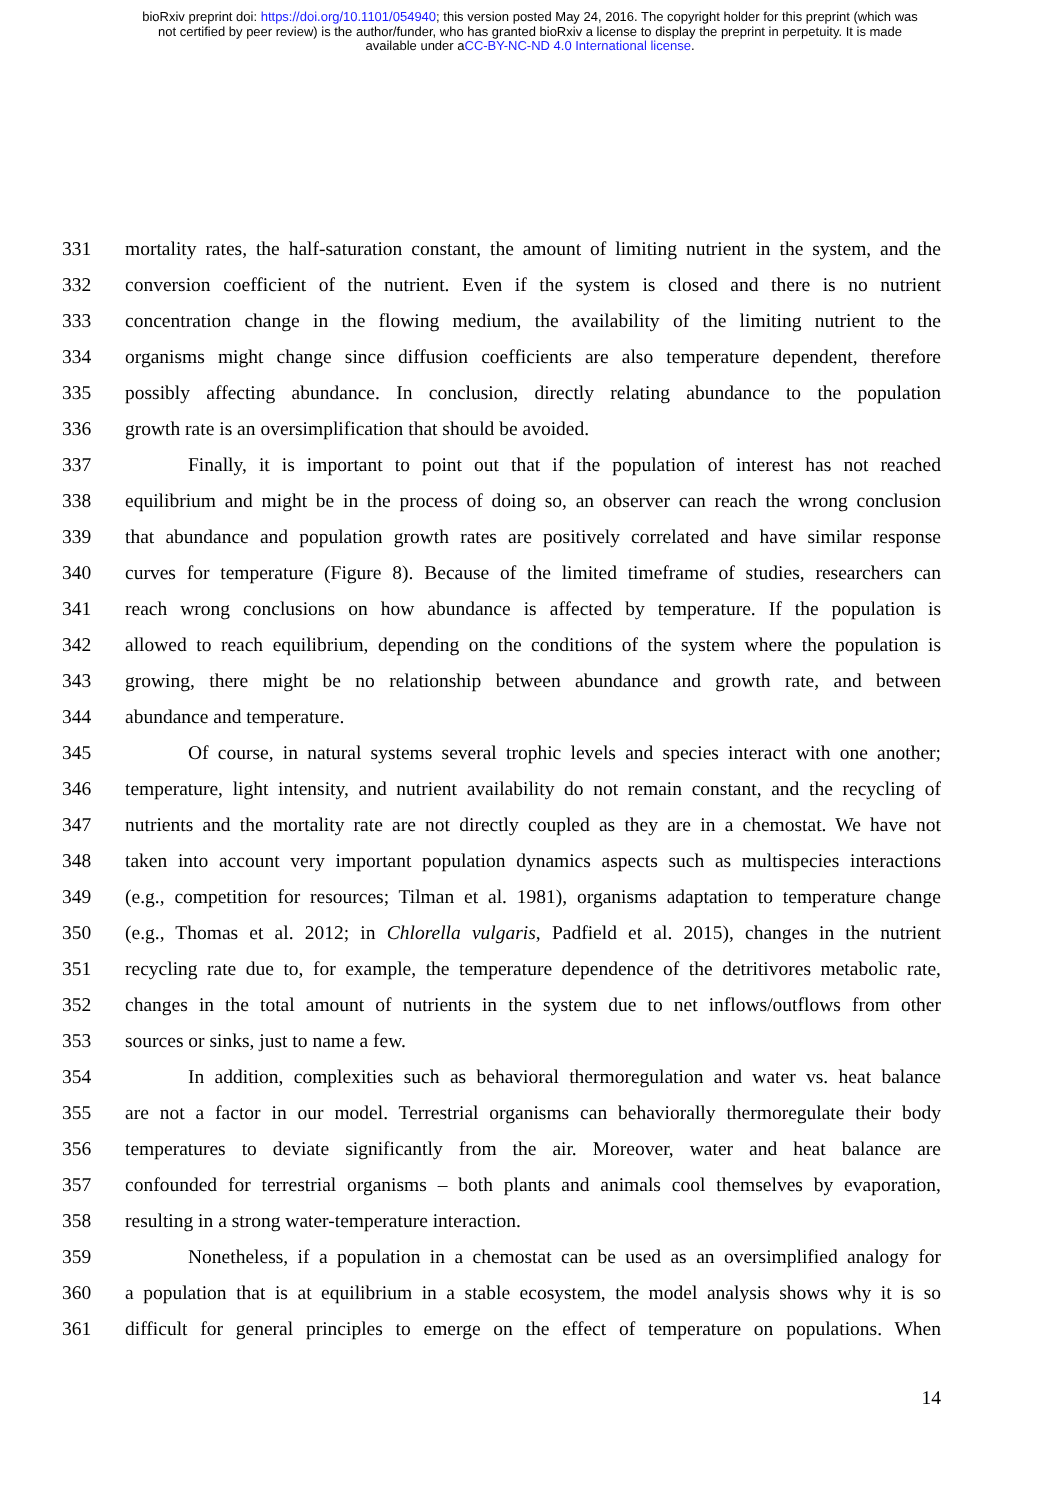bioRxiv preprint doi: https://doi.org/10.1101/054940; this version posted May 24, 2016. The copyright holder for this preprint (which was
not certified by peer review) is the author/funder, who has granted bioRxiv a license to display the preprint in perpetuity. It is made
available under aCC-BY-NC-ND 4.0 International license.
331 mortality rates, the half-saturation constant, the amount of limiting nutrient in the system, and the
332 conversion coefficient of the nutrient. Even if the system is closed and there is no nutrient
333 concentration change in the flowing medium, the availability of the limiting nutrient to the
334 organisms might change since diffusion coefficients are also temperature dependent, therefore
335 possibly affecting abundance. In conclusion, directly relating abundance to the population
336 growth rate is an oversimplification that should be avoided.
337 Finally, it is important to point out that if the population of interest has not reached
338 equilibrium and might be in the process of doing so, an observer can reach the wrong conclusion
339 that abundance and population growth rates are positively correlated and have similar response
340 curves for temperature (Figure 8). Because of the limited timeframe of studies, researchers can
341 reach wrong conclusions on how abundance is affected by temperature. If the population is
342 allowed to reach equilibrium, depending on the conditions of the system where the population is
343 growing, there might be no relationship between abundance and growth rate, and between
344 abundance and temperature.
345 Of course, in natural systems several trophic levels and species interact with one another;
346 temperature, light intensity, and nutrient availability do not remain constant, and the recycling of
347 nutrients and the mortality rate are not directly coupled as they are in a chemostat. We have not
348 taken into account very important population dynamics aspects such as multispecies interactions
349 (e.g., competition for resources; Tilman et al. 1981), organisms adaptation to temperature change
350 (e.g., Thomas et al. 2012; in Chlorella vulgaris, Padfield et al. 2015), changes in the nutrient
351 recycling rate due to, for example, the temperature dependence of the detritivores metabolic rate,
352 changes in the total amount of nutrients in the system due to net inflows/outflows from other
353 sources or sinks, just to name a few.
354 In addition, complexities such as behavioral thermoregulation and water vs. heat balance
355 are not a factor in our model. Terrestrial organisms can behaviorally thermoregulate their body
356 temperatures to deviate significantly from the air. Moreover, water and heat balance are
357 confounded for terrestrial organisms – both plants and animals cool themselves by evaporation,
358 resulting in a strong water-temperature interaction.
359 Nonetheless, if a population in a chemostat can be used as an oversimplified analogy for
360 a population that is at equilibrium in a stable ecosystem, the model analysis shows why it is so
361 difficult for general principles to emerge on the effect of temperature on populations. When
14